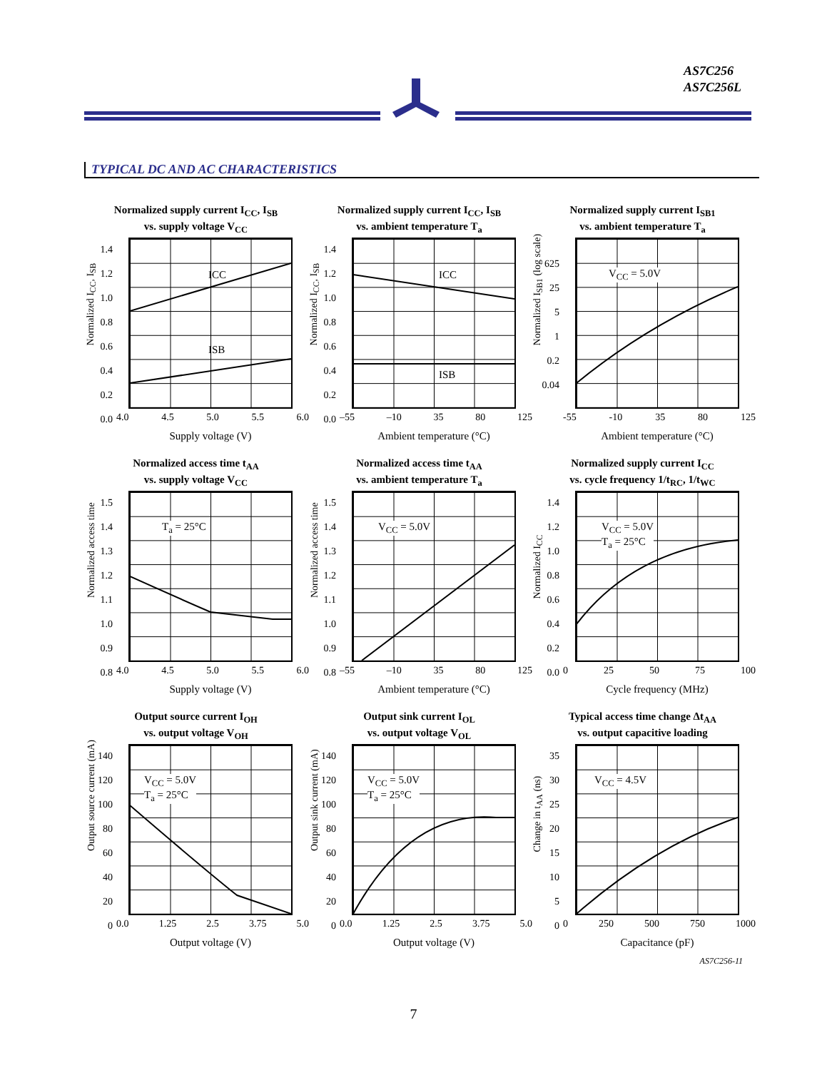AS7C256
AS7C256L
TYPICAL DC AND AC CHARACTERISTICS
Normalized supply current I<sub>CC</sub>, I<sub>SB</sub>
vs. supply voltage V<sub>CC</sub>
1.4
1.2
1.0
0.8
0.6
0.4
0.2
0.0
ICC
ISB
Normalized I<sub>CC</sub>, I<sub>SB</sub>
4.0 4.5 5.0 5.5 6.0
Supply voltage (V)
Normalized supply current I<sub>CC</sub>, I<sub>SB</sub>
vs. ambient temperature T<sub>a</sub>
1.4
1.2
1.0
0.8
0.6
0.4
0.2
0.0
ICC
ISB
Normalized I<sub>CC</sub>, I<sub>SB</sub>
–55 –10 35 80 125
Ambient temperature (°C)
Normalized supply current I<sub>SB1</sub>
vs. ambient temperature T<sub>a</sub>
625
25
5
1
0.2
0.04
V<sub>CC</sub> = 5.0V
Normalized I<sub>SB1</sub> (log scale)
-55 -10 35 80 125
Ambient temperature (°C)
Normalized access time t<sub>AA</sub>
vs. supply voltage V<sub>CC</sub>
1.5
1.4
1.3
1.2
1.1
1.0
0.9
0.8
T<sub>a</sub> = 25°C
Normalized access time
4.0 4.5 5.0 5.5 6.0
Supply voltage (V)
Normalized access time t<sub>AA</sub>
vs. ambient temperature T<sub>a</sub>
1.5
1.4
1.3
1.2
1.1
1.0
0.9
0.8
V<sub>CC</sub> = 5.0V
Normalized access time
–55 –10 35 80 125
Ambient temperature (°C)
Normalized supply current I<sub>CC</sub>
vs. cycle frequency 1/t<sub>RC</sub>, 1/t<sub>WC</sub>
1.4
1.2
1.0
0.8
0.6
0.4
0.2
0.0
V<sub>CC</sub> = 5.0V
T<sub>a</sub> = 25°C
Normalized I<sub>CC</sub>
0 25 50 75 100
Cycle frequency (MHz)
Output source current I<sub>OH</sub>
vs. output voltage V<sub>OH</sub>
140
120
100
80
60
40
20
0
V<sub>CC</sub> = 5.0V
T<sub>a</sub> = 25°C
Output source current (mA)
0.0 1.25 2.5 3.75 5.0
Output voltage (V)
Output sink current I<sub>OL</sub>
vs. output voltage V<sub>OL</sub>
140
120
100
80
60
40
20
0
V<sub>CC</sub> = 5.0V
T<sub>a</sub> = 25°C
Output sink current (mA)
0.0 1.25 2.5 3.75 5.0
Output voltage (V)
Typical access time change Δt<sub>AA</sub>
vs. output capacitive loading
35
30
25
20
15
10
5
0
V<sub>CC</sub> = 4.5V
Change in t<sub>AA</sub> (ns)
0 250 500 750 1000
Capacitance (pF)
AS7C256-11
7